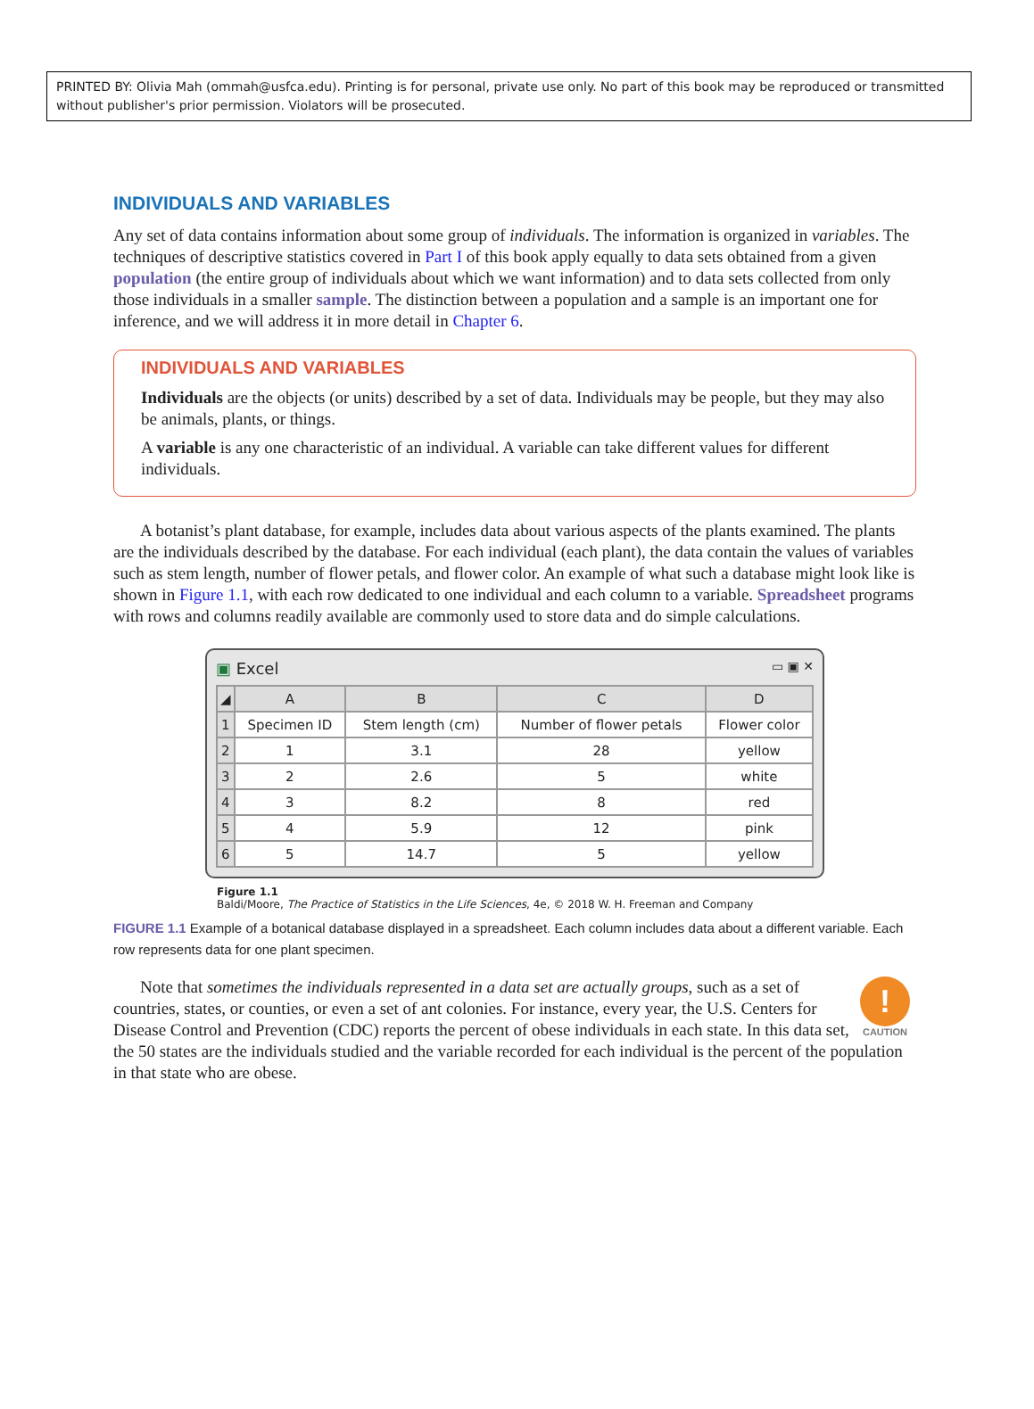PRINTED BY: Olivia Mah (ommah@usfca.edu). Printing is for personal, private use only. No part of this book may be reproduced or transmitted without publisher's prior permission. Violators will be prosecuted.
INDIVIDUALS AND VARIABLES
Any set of data contains information about some group of individuals. The information is organized in variables. The techniques of descriptive statistics covered in Part I of this book apply equally to data sets obtained from a given population (the entire group of individuals about which we want information) and to data sets collected from only those individuals in a smaller sample. The distinction between a population and a sample is an important one for inference, and we will address it in more detail in Chapter 6.
INDIVIDUALS AND VARIABLES
Individuals are the objects (or units) described by a set of data. Individuals may be people, but they may also be animals, plants, or things.
A variable is any one characteristic of an individual. A variable can take different values for different individuals.
A botanist’s plant database, for example, includes data about various aspects of the plants examined. The plants are the individuals described by the database. For each individual (each plant), the data contain the values of variables such as stem length, number of flower petals, and flower color. An example of what such a database might look like is shown in Figure 1.1, with each row dedicated to one individual and each column to a variable. Spreadsheet programs with rows and columns readily available are commonly used to store data and do simple calculations.
▣ Excel ▭ ▣ ✕
| ◢ | A | B | C | D |
| --- | --- | --- | --- | --- |
| 1 | Specimen ID | Stem length (cm) | Number of flower petals | Flower color |
| 2 | 1 | 3.1 | 28 | yellow |
| 3 | 2 | 2.6 | 5 | white |
| 4 | 3 | 8.2 | 8 | red |
| 5 | 4 | 5.9 | 12 | pink |
| 6 | 5 | 14.7 | 5 | yellow |
Figure 1.1
Baldi/Moore, The Practice of Statistics in the Life Sciences, 4e, © 2018 W. H. Freeman and Company
FIGURE 1.1 Example of a botanical database displayed in a spreadsheet. Each column includes data about a different variable. Each row represents data for one plant specimen.
!
CAUTION
Note that sometimes the individuals represented in a data set are actually groups, such as a set of countries, states, or counties, or even a set of ant colonies. For instance, every year, the U.S. Centers for Disease Control and Prevention (CDC) reports the percent of obese individuals in each state. In this data set, the 50 states are the individuals studied and the variable recorded for each individual is the percent of the population in that state who are obese.